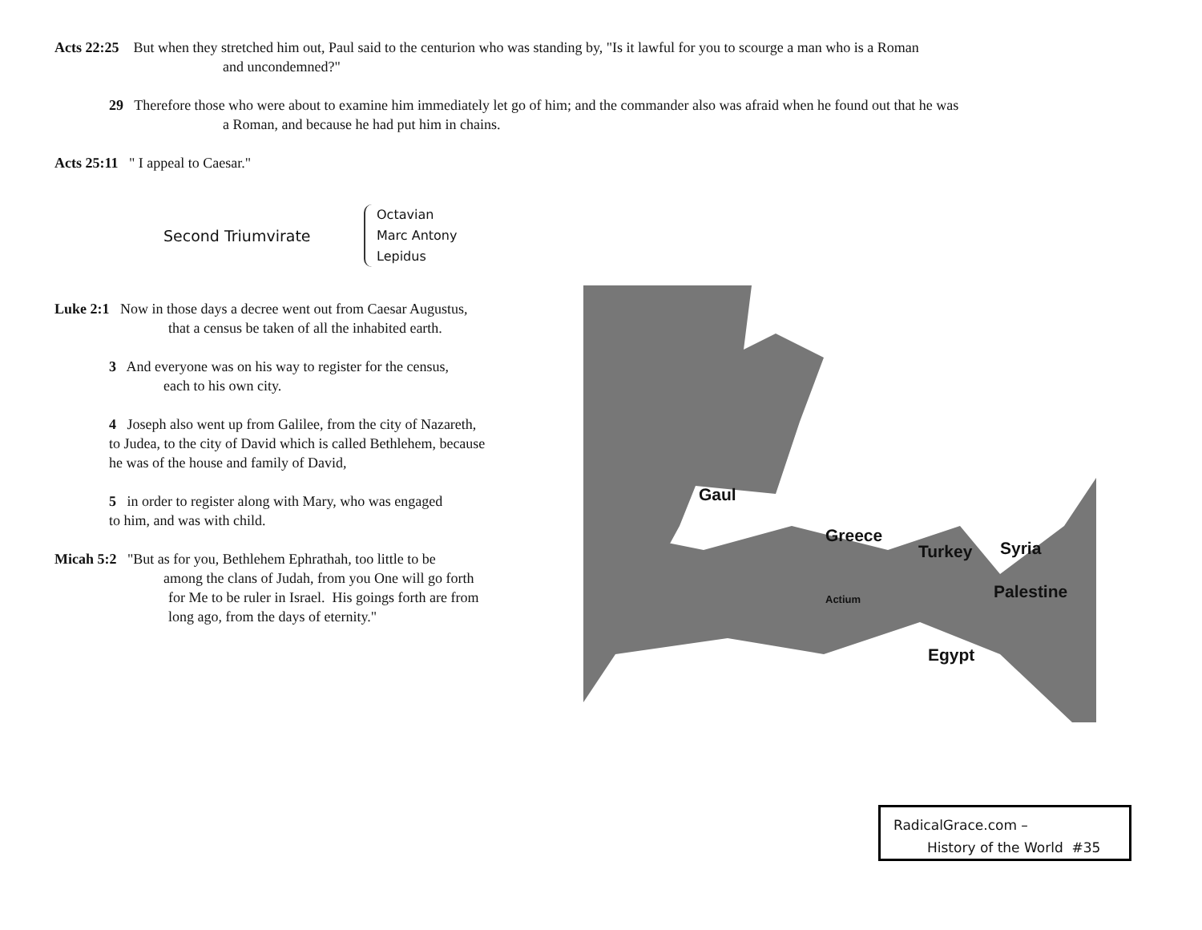Acts 22:25 But when they stretched him out, Paul said to the centurion who was standing by, "Is it lawful for you to scourge a man who is a Roman
and uncondemned?"
29 Therefore those who were about to examine him immediately let go of him; and the commander also was afraid when he found out that he was
a Roman, and because he had put him in chains.
Acts 25:11 " I appeal to Caesar."
Second Triumvirate
Octavian
Marc Antony
Lepidus
Luke 2:1 Now in those days a decree went out from Caesar Augustus,
that a census be taken of all the inhabited earth.
3 And everyone was on his way to register for the census,
each to his own city.
4 Joseph also went up from Galilee, from the city of Nazareth,
to Judea, to the city of David which is called Bethlehem, because
he was of the house and family of David,
5 in order to register along with Mary, who was engaged
to him, and was with child.
Micah 5:2 "But as for you, Bethlehem Ephrathah, too little to be
among the clans of Judah, from you One will go forth
for Me to be ruler in Israel. His goings forth are from
long ago, from the days of eternity."
Gaul
Greece
Turkey
Syria
Palestine
Egypt
Actium
RadicalGrace.com –
History of the World #35